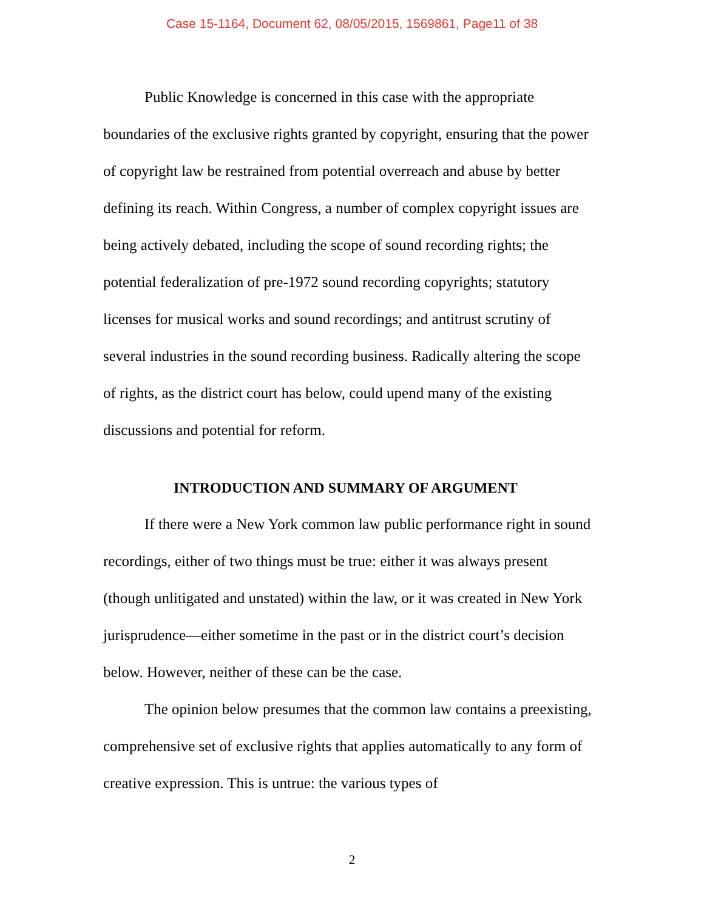Case 15-1164, Document 62, 08/05/2015, 1569861, Page11 of 38
Public Knowledge is concerned in this case with the appropriate boundaries of the exclusive rights granted by copyright, ensuring that the power of copyright law be restrained from potential overreach and abuse by better defining its reach. Within Congress, a number of complex copyright issues are being actively debated, including the scope of sound recording rights; the potential federalization of pre-1972 sound recording copyrights; statutory licenses for musical works and sound recordings; and antitrust scrutiny of several industries in the sound recording business. Radically altering the scope of rights, as the district court has below, could upend many of the existing discussions and potential for reform.
INTRODUCTION AND SUMMARY OF ARGUMENT
If there were a New York common law public performance right in sound recordings, either of two things must be true: either it was always present (though unlitigated and unstated) within the law, or it was created in New York jurisprudence—either sometime in the past or in the district court’s decision below. However, neither of these can be the case.
The opinion below presumes that the common law contains a preexisting, comprehensive set of exclusive rights that applies automatically to any form of creative expression. This is untrue: the various types of
2